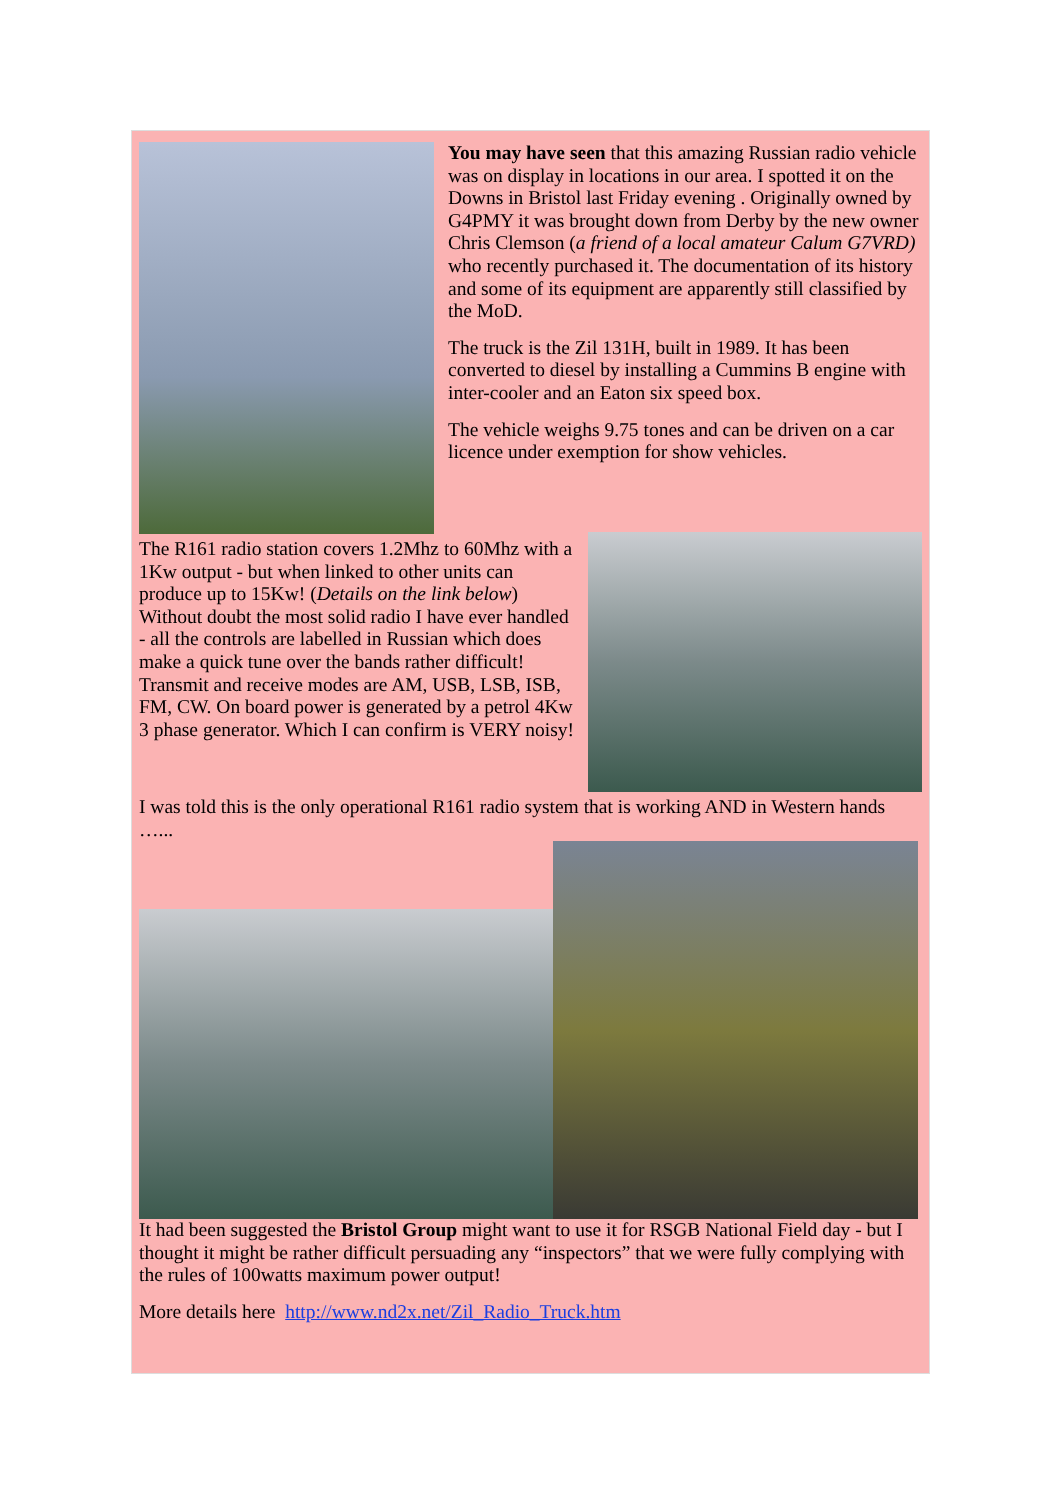You may have seen that this amazing Russian radio vehicle was on display in locations in our area. I spotted it on the Downs in Bristol last Friday evening . Originally owned by G4PMY it was brought down from Derby by the new owner Chris Clemson (a friend of a local amateur Calum G7VRD) who recently purchased it. The documentation of its history and some of its equipment are apparently still classified by the MoD.
The truck is the Zil 131H, built in 1989. It has been converted to diesel by installing a Cummins B engine with inter-cooler and an Eaton six speed box.
The vehicle weighs 9.75 tones and can be driven on a car licence under exemption for show vehicles.
The R161 radio station covers 1.2Mhz to 60Mhz with a 1Kw output - but when linked to other units can produce up to 15Kw! (Details on the link below) Without doubt the most solid radio I have ever handled - all the controls are labelled in Russian which does make a quick tune over the bands rather difficult! Transmit and receive modes are AM, USB, LSB, ISB, FM, CW. On board power is generated by a petrol 4Kw 3 phase generator. Which I can confirm is VERY noisy!
I was told this is the only operational R161 radio system that is working AND in Western hands …...
It had been suggested the Bristol Group might want to use it for RSGB National Field day - but I thought it might be rather difficult persuading any “inspectors” that we were fully complying with the rules of 100watts maximum power output!
More details here http://www.nd2x.net/Zil_Radio_Truck.htm